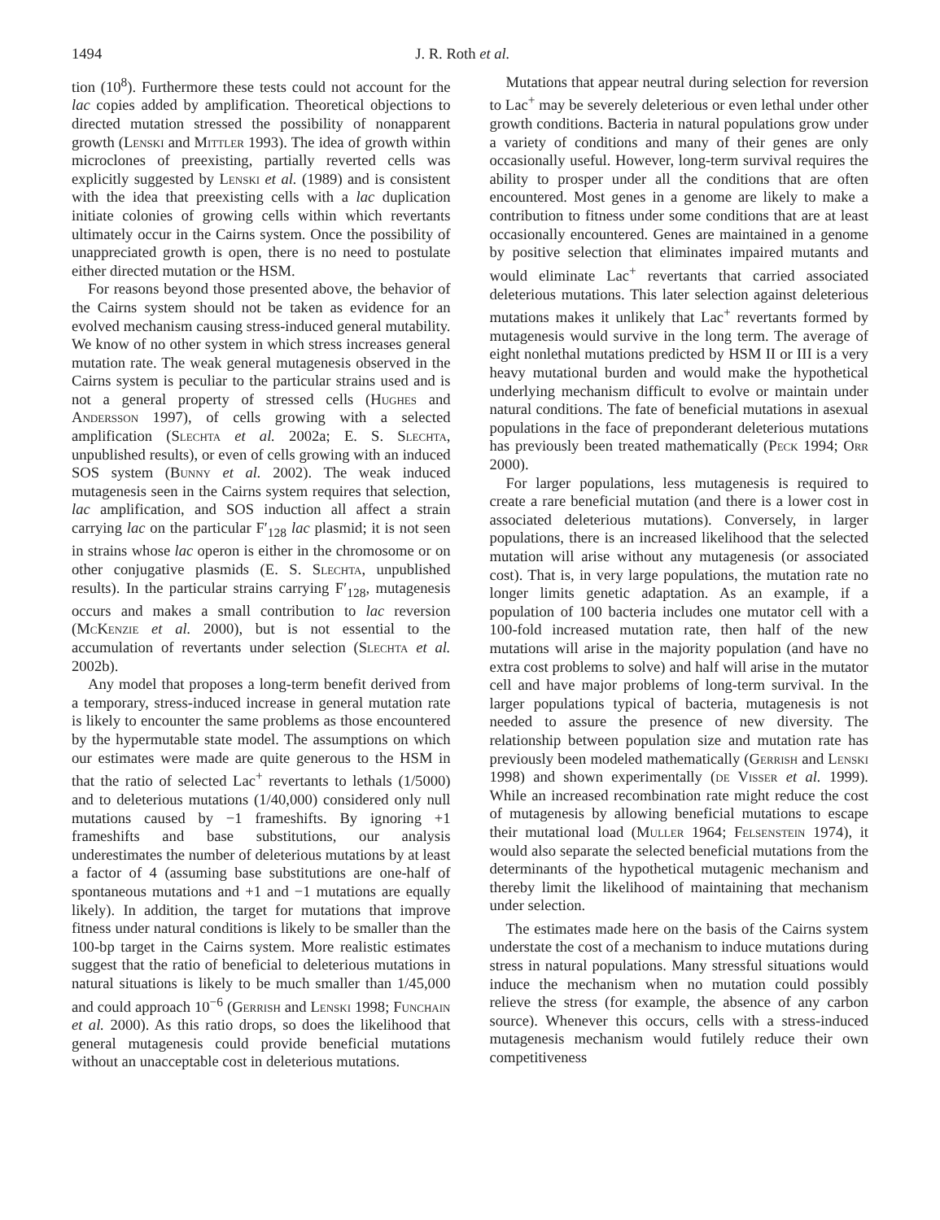1494 J. R. Roth et al.
tion (10<sup>8</sup>). Furthermore these tests could not account for the lac copies added by amplification. Theoretical objections to directed mutation stressed the possibility of nonapparent growth (Lenski and Mittler 1993). The idea of growth within microclones of preexisting, partially reverted cells was explicitly suggested by Lenski et al. (1989) and is consistent with the idea that preexisting cells with a lac duplication initiate colonies of growing cells within which revertants ultimately occur in the Cairns system. Once the possibility of unappreciated growth is open, there is no need to postulate either directed mutation or the HSM.
For reasons beyond those presented above, the behavior of the Cairns system should not be taken as evidence for an evolved mechanism causing stress-induced general mutability. We know of no other system in which stress increases general mutation rate. The weak general mutagenesis observed in the Cairns system is peculiar to the particular strains used and is not a general property of stressed cells (Hughes and Andersson 1997), of cells growing with a selected amplification (Slechta et al. 2002a; E. S. Slechta, unpublished results), or even of cells growing with an induced SOS system (Bunny et al. 2002). The weak induced mutagenesis seen in the Cairns system requires that selection, lac amplification, and SOS induction all affect a strain carrying lac on the particular F′<sub>128</sub> lac plasmid; it is not seen in strains whose lac operon is either in the chromosome or on other conjugative plasmids (E. S. Slechta, unpublished results). In the particular strains carrying F′<sub>128</sub>, mutagenesis occurs and makes a small contribution to lac reversion (McKenzie et al. 2000), but is not essential to the accumulation of revertants under selection (Slechta et al. 2002b).
Any model that proposes a long-term benefit derived from a temporary, stress-induced increase in general mutation rate is likely to encounter the same problems as those encountered by the hypermutable state model. The assumptions on which our estimates were made are quite generous to the HSM in that the ratio of selected Lac<sup>+</sup> revertants to lethals (1/5000) and to deleterious mutations (1/40,000) considered only null mutations caused by −1 frameshifts. By ignoring +1 frameshifts and base substitutions, our analysis underestimates the number of deleterious mutations by at least a factor of 4 (assuming base substitutions are one-half of spontaneous mutations and +1 and −1 mutations are equally likely). In addition, the target for mutations that improve fitness under natural conditions is likely to be smaller than the 100-bp target in the Cairns system. More realistic estimates suggest that the ratio of beneficial to deleterious mutations in natural situations is likely to be much smaller than 1/45,000 and could approach 10<sup>−6</sup> (Gerrish and Lenski 1998; Funchain et al. 2000). As this ratio drops, so does the likelihood that general mutagenesis could provide beneficial mutations without an unacceptable cost in deleterious mutations.
Mutations that appear neutral during selection for reversion to Lac<sup>+</sup> may be severely deleterious or even lethal under other growth conditions. Bacteria in natural populations grow under a variety of conditions and many of their genes are only occasionally useful. However, long-term survival requires the ability to prosper under all the conditions that are often encountered. Most genes in a genome are likely to make a contribution to fitness under some conditions that are at least occasionally encountered. Genes are maintained in a genome by positive selection that eliminates impaired mutants and would eliminate Lac<sup>+</sup> revertants that carried associated deleterious mutations. This later selection against deleterious mutations makes it unlikely that Lac<sup>+</sup> revertants formed by mutagenesis would survive in the long term. The average of eight nonlethal mutations predicted by HSM II or III is a very heavy mutational burden and would make the hypothetical underlying mechanism difficult to evolve or maintain under natural conditions. The fate of beneficial mutations in asexual populations in the face of preponderant deleterious mutations has previously been treated mathematically (Peck 1994; Orr 2000).
For larger populations, less mutagenesis is required to create a rare beneficial mutation (and there is a lower cost in associated deleterious mutations). Conversely, in larger populations, there is an increased likelihood that the selected mutation will arise without any mutagenesis (or associated cost). That is, in very large populations, the mutation rate no longer limits genetic adaptation. As an example, if a population of 100 bacteria includes one mutator cell with a 100-fold increased mutation rate, then half of the new mutations will arise in the majority population (and have no extra cost problems to solve) and half will arise in the mutator cell and have major problems of long-term survival. In the larger populations typical of bacteria, mutagenesis is not needed to assure the presence of new diversity. The relationship between population size and mutation rate has previously been modeled mathematically (Gerrish and Lenski 1998) and shown experimentally (de Visser et al. 1999). While an increased recombination rate might reduce the cost of mutagenesis by allowing beneficial mutations to escape their mutational load (Muller 1964; Felsenstein 1974), it would also separate the selected beneficial mutations from the determinants of the hypothetical mutagenic mechanism and thereby limit the likelihood of maintaining that mechanism under selection.
The estimates made here on the basis of the Cairns system understate the cost of a mechanism to induce mutations during stress in natural populations. Many stressful situations would induce the mechanism when no mutation could possibly relieve the stress (for example, the absence of any carbon source). Whenever this occurs, cells with a stress-induced mutagenesis mechanism would futilely reduce their own competitiveness